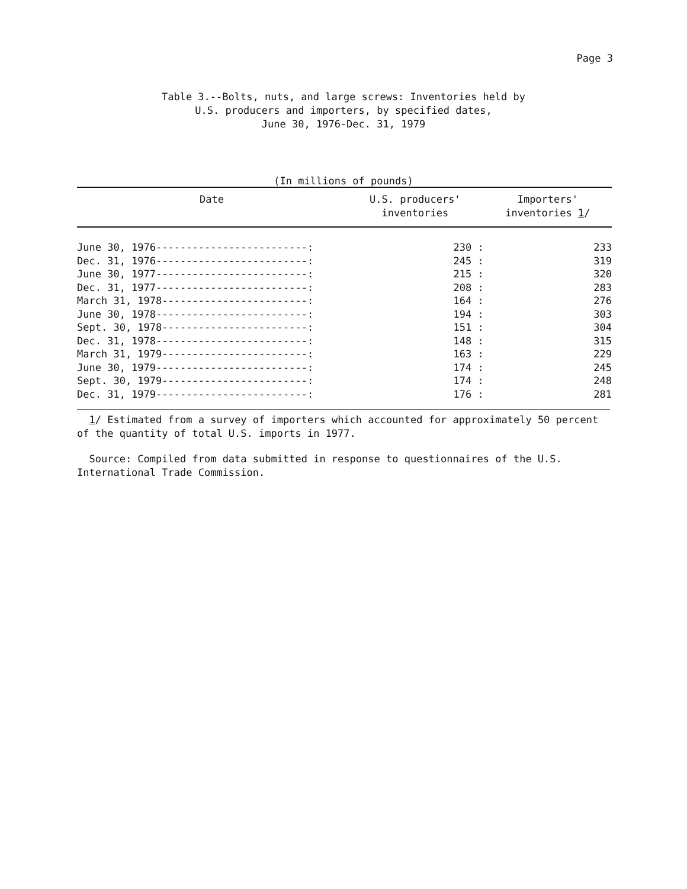Page 3
Table 3.--Bolts, nuts, and large screws: Inventories held by
U.S. producers and importers, by specified dates,
June 30, 1976-Dec. 31, 1979
(In millions of pounds)
| Date | U.S. producers' inventories | Importers' inventories 1 / |
| --- | --- | --- |
| June 30, 1976-------------------------: | 230 : | 233 |
| Dec. 31, 1976-------------------------: | 245 : | 319 |
| June 30, 1977-------------------------: | 215 : | 320 |
| Dec. 31, 1977-------------------------: | 208 : | 283 |
| March 31, 1978------------------------: | 164 : | 276 |
| June 30, 1978-------------------------: | 194 : | 303 |
| Sept. 30, 1978------------------------: | 151 : | 304 |
| Dec. 31, 1978-------------------------: | 148 : | 315 |
| March 31, 1979------------------------: | 163 : | 229 |
| June 30, 1979-------------------------: | 174 : | 245 |
| Sept. 30, 1979------------------------: | 174 : | 248 |
| Dec. 31, 1979-------------------------: | 176 : | 281 |
1/ Estimated from a survey of importers which accounted for approximately 50 percent of the quantity of total U.S. imports in 1977.
Source: Compiled from data submitted in response to questionnaires of the U.S. International Trade Commission.